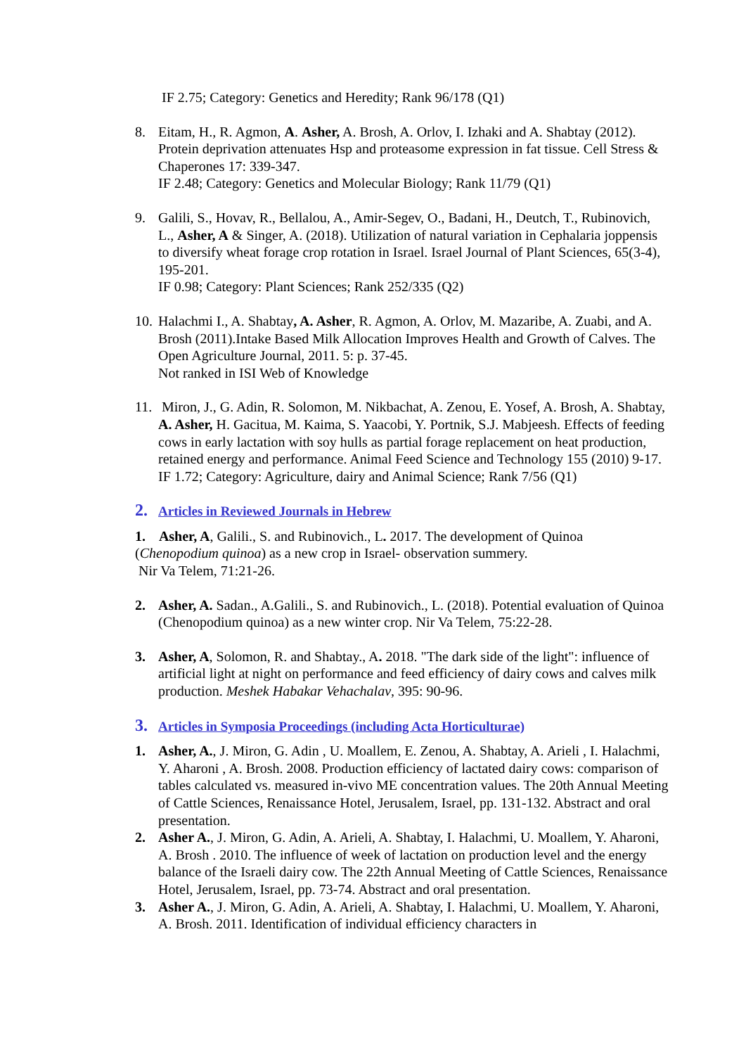IF 2.75; Category: Genetics and Heredity; Rank 96/178 (Q1)
8. Eitam, H., R. Agmon, A. Asher, A. Brosh, A. Orlov, I. Izhaki and A. Shabtay (2012). Protein deprivation attenuates Hsp and proteasome expression in fat tissue. Cell Stress & Chaperones 17: 339-347.
IF 2.48; Category: Genetics and Molecular Biology; Rank 11/79 (Q1)
9. Galili, S., Hovav, R., Bellalou, A., Amir-Segev, O., Badani, H., Deutch, T., Rubinovich, L., Asher, A & Singer, A. (2018). Utilization of natural variation in Cephalaria joppensis to diversify wheat forage crop rotation in Israel. Israel Journal of Plant Sciences, 65(3-4), 195-201.
IF 0.98; Category: Plant Sciences; Rank 252/335 (Q2)
10.
Halachmi I., A. Shabtay, A. Asher, R. Agmon, A. Orlov, M. Mazaribe, A. Zuabi, and A. Brosh (2011).Intake Based Milk Allocation Improves Health and Growth of Calves. The Open Agriculture Journal, 2011. 5: p. 37-45.
Not ranked in ISI Web of Knowledge
11.
Miron, J., G. Adin, R. Solomon, M. Nikbachat, A. Zenou, E. Yosef, A. Brosh, A. Shabtay, A. Asher, H. Gacitua, M. Kaima, S. Yaacobi, Y. Portnik, S.J. Mabjeesh. Effects of feeding cows in early lactation with soy hulls as partial forage replacement on heat production, retained energy and performance. Animal Feed Science and Technology 155 (2010) 9-17.
IF 1.72; Category: Agriculture, dairy and Animal Science; Rank 7/56 (Q1)
2. Articles in Reviewed Journals in Hebrew
1. Asher, A, Galili., S. and Rubinovich., L. 2017. The development of Quinoa (Chenopodium quinoa) as a new crop in Israel- observation summery.
Nir Va Telem, 71:21-26.
2. Asher, A. Sadan., A.Galili., S. and Rubinovich., L. (2018). Potential evaluation of Quinoa (Chenopodium quinoa) as a new winter crop. Nir Va Telem, 75:22-28.
3. Asher, A, Solomon, R. and Shabtay., A. 2018. "The dark side of the light": influence of artificial light at night on performance and feed efficiency of dairy cows and calves milk production. Meshek Habakar Vehachalav, 395: 90-96.
3. Articles in Symposia Proceedings (including Acta Horticulturae)
1. Asher, A., J. Miron, G. Adin , U. Moallem, E. Zenou, A. Shabtay, A. Arieli , I. Halachmi, Y. Aharoni , A. Brosh. 2008. Production efficiency of lactated dairy cows: comparison of tables calculated vs. measured in-vivo ME concentration values. The 20th Annual Meeting of Cattle Sciences, Renaissance Hotel, Jerusalem, Israel, pp. 131-132. Abstract and oral presentation.
2. Asher A., J. Miron, G. Adin, A. Arieli, A. Shabtay, I. Halachmi, U. Moallem, Y. Aharoni, A. Brosh . 2010. The influence of week of lactation on production level and the energy balance of the Israeli dairy cow. The 22th Annual Meeting of Cattle Sciences, Renaissance Hotel, Jerusalem, Israel, pp. 73-74. Abstract and oral presentation.
3. Asher A., J. Miron, G. Adin, A. Arieli, A. Shabtay, I. Halachmi, U. Moallem, Y. Aharoni, A. Brosh. 2011. Identification of individual efficiency characters in